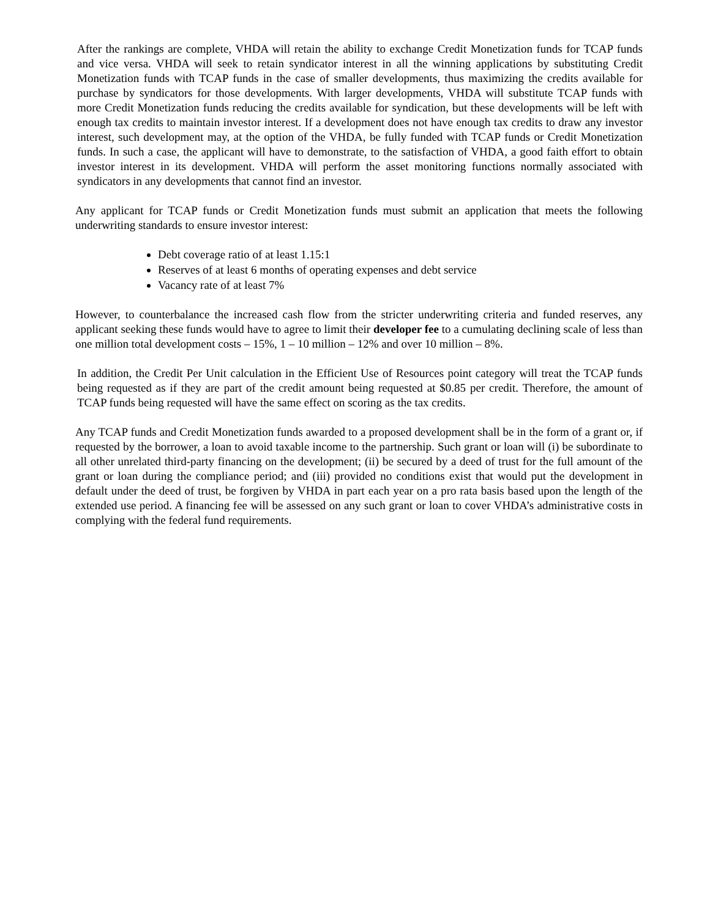After the rankings are complete, VHDA will retain the ability to exchange Credit Monetization funds for TCAP funds and vice versa. VHDA will seek to retain syndicator interest in all the winning applications by substituting Credit Monetization funds with TCAP funds in the case of smaller developments, thus maximizing the credits available for purchase by syndicators for those developments. With larger developments, VHDA will substitute TCAP funds with more Credit Monetization funds reducing the credits available for syndication, but these developments will be left with enough tax credits to maintain investor interest. If a development does not have enough tax credits to draw any investor interest, such development may, at the option of the VHDA, be fully funded with TCAP funds or Credit Monetization funds. In such a case, the applicant will have to demonstrate, to the satisfaction of VHDA, a good faith effort to obtain investor interest in its development. VHDA will perform the asset monitoring functions normally associated with syndicators in any developments that cannot find an investor.
Any applicant for TCAP funds or Credit Monetization funds must submit an application that meets the following underwriting standards to ensure investor interest:
Debt coverage ratio of at least 1.15:1
Reserves of at least 6 months of operating expenses and debt service
Vacancy rate of at least 7%
However, to counterbalance the increased cash flow from the stricter underwriting criteria and funded reserves, any applicant seeking these funds would have to agree to limit their developer fee to a cumulating declining scale of less than one million total development costs – 15%, 1 – 10 million – 12% and over 10 million – 8%.
In addition, the Credit Per Unit calculation in the Efficient Use of Resources point category will treat the TCAP funds being requested as if they are part of the credit amount being requested at $0.85 per credit. Therefore, the amount of TCAP funds being requested will have the same effect on scoring as the tax credits.
Any TCAP funds and Credit Monetization funds awarded to a proposed development shall be in the form of a grant or, if requested by the borrower, a loan to avoid taxable income to the partnership. Such grant or loan will (i) be subordinate to all other unrelated third-party financing on the development; (ii) be secured by a deed of trust for the full amount of the grant or loan during the compliance period; and (iii) provided no conditions exist that would put the development in default under the deed of trust, be forgiven by VHDA in part each year on a pro rata basis based upon the length of the extended use period. A financing fee will be assessed on any such grant or loan to cover VHDA’s administrative costs in complying with the federal fund requirements.